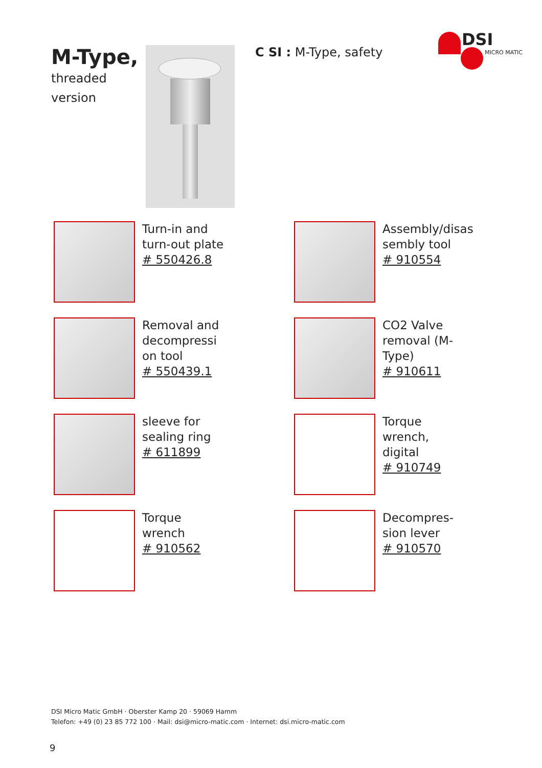M-Type,
threaded
version
C SI : M-Type, safety
DSI
MICRO MATIC
Turn-in and
turn-out plate
# 550426.8
Assembly/disas
sembly tool
# 910554
Removal and
decompressi
on tool
# 550439.1
CO2 Valve
removal (M-
Type)
# 910611
sleeve for
sealing ring
# 611899
Torque
wrench,
digital
# 910749
Torque
wrench
# 910562
Decompres-
sion lever
# 910570
DSI Micro Matic GmbH · Oberster Kamp 20 · 59069 Hamm
Telefon: +49 (0) 23 85 772 100 · Mail: dsi@micro-matic.com · Internet: dsi.micro-matic.com
9